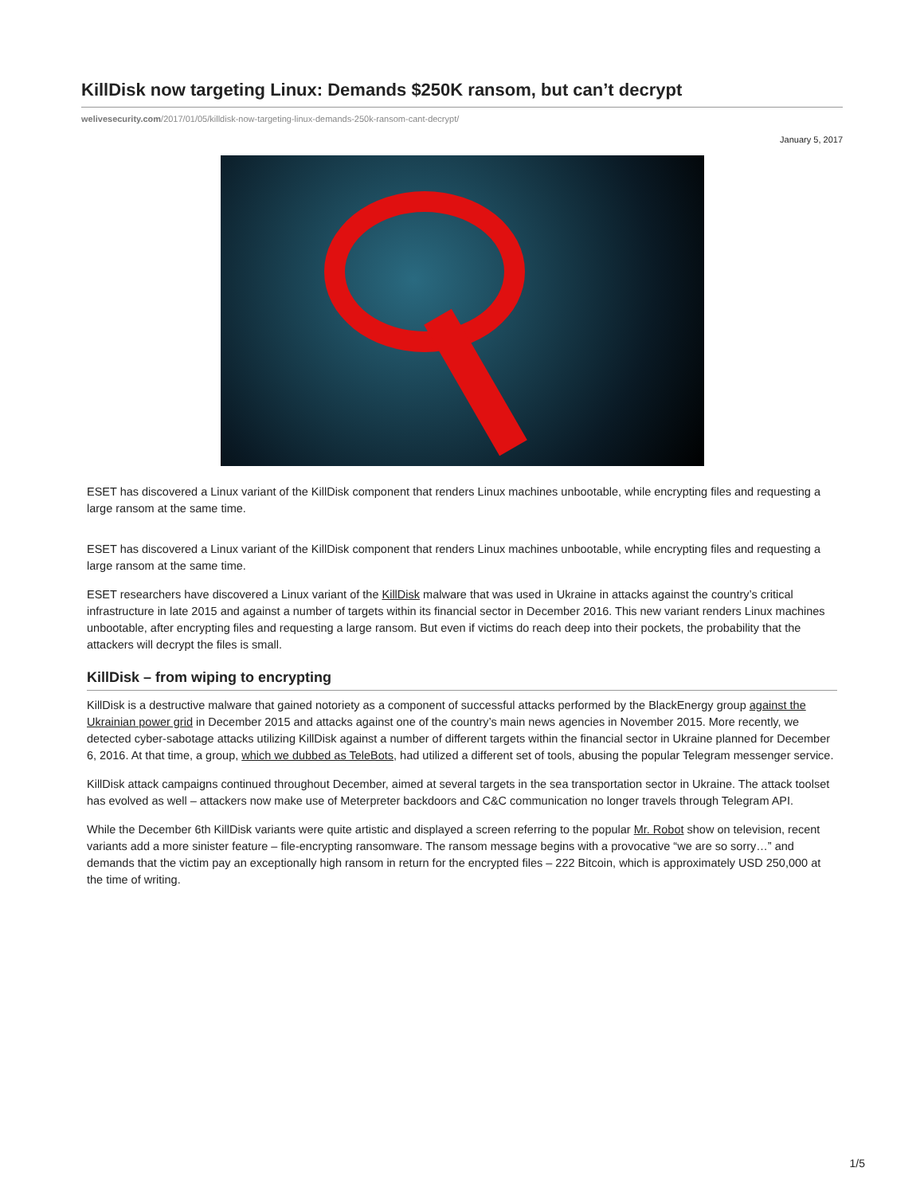KillDisk now targeting Linux: Demands $250K ransom, but can’t decrypt
welivesecurity.com/2017/01/05/killdisk-now-targeting-linux-demands-250k-ransom-cant-decrypt/
January 5, 2017
ESET has discovered a Linux variant of the KillDisk component that renders Linux machines unbootable, while encrypting files and requesting a large ransom at the same time.
ESET has discovered a Linux variant of the KillDisk component that renders Linux machines unbootable, while encrypting files and requesting a large ransom at the same time.
ESET researchers have discovered a Linux variant of the KillDisk malware that was used in Ukraine in attacks against the country’s critical infrastructure in late 2015 and against a number of targets within its financial sector in December 2016. This new variant renders Linux machines unbootable, after encrypting files and requesting a large ransom. But even if victims do reach deep into their pockets, the probability that the attackers will decrypt the files is small.
KillDisk – from wiping to encrypting
KillDisk is a destructive malware that gained notoriety as a component of successful attacks performed by the BlackEnergy group against the Ukrainian power grid in December 2015 and attacks against one of the country’s main news agencies in November 2015. More recently, we detected cyber-sabotage attacks utilizing KillDisk against a number of different targets within the financial sector in Ukraine planned for December 6, 2016. At that time, a group, which we dubbed as TeleBots, had utilized a different set of tools, abusing the popular Telegram messenger service.
KillDisk attack campaigns continued throughout December, aimed at several targets in the sea transportation sector in Ukraine. The attack toolset has evolved as well – attackers now make use of Meterpreter backdoors and C&C communication no longer travels through Telegram API.
While the December 6th KillDisk variants were quite artistic and displayed a screen referring to the popular Mr. Robot show on television, recent variants add a more sinister feature – file-encrypting ransomware. The ransom message begins with a provocative “we are so sorry…” and demands that the victim pay an exceptionally high ransom in return for the encrypted files – 222 Bitcoin, which is approximately USD 250,000 at the time of writing.
1/5